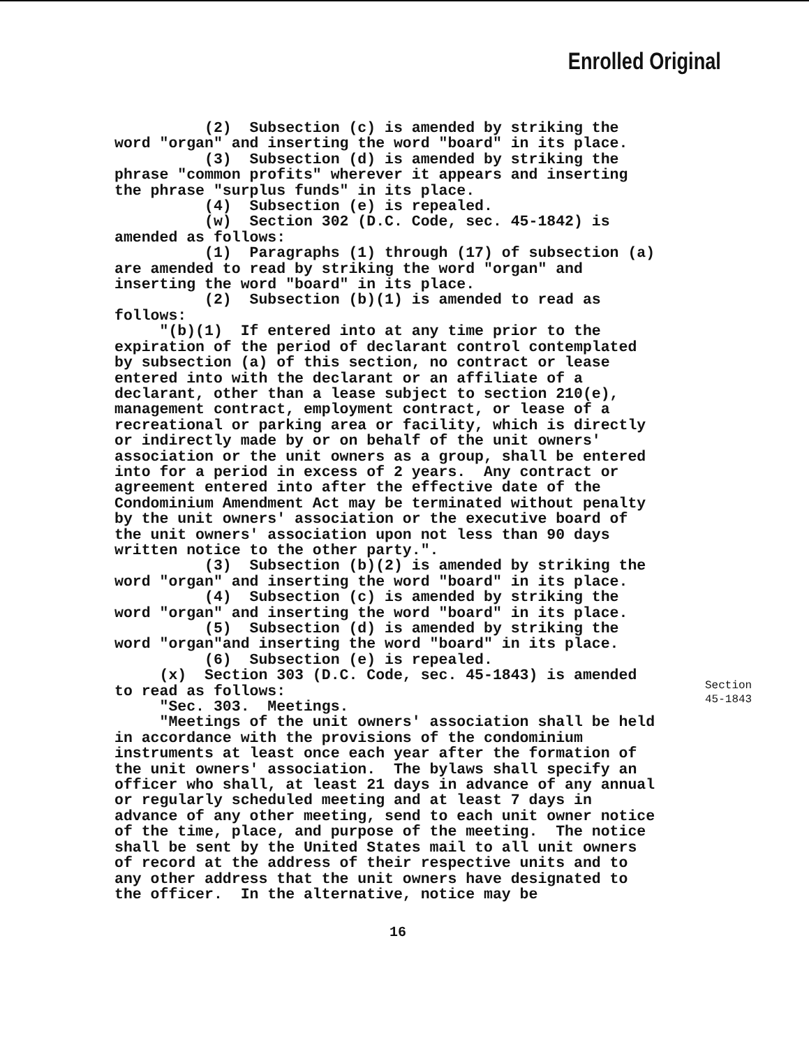Enrolled Original
(2) Subsection (c) is amended by striking the word "organ" and inserting the word "board" in its place. (3) Subsection (d) is amended by striking the phrase "common profits" wherever it appears and inserting the phrase "surplus funds" in its place. (4) Subsection (e) is repealed. (w) Section 302 (D.C. Code, sec. 45-1842) is amended as follows: (1) Paragraphs (1) through (17) of subsection (a) are amended to read by striking the word "organ" and inserting the word "board" in its place. (2) Subsection (b)(1) is amended to read as follows: "(b)(1) If entered into at any time prior to the expiration of the period of declarant control contemplated by subsection (a) of this section, no contract or lease entered into with the declarant or an affiliate of a declarant, other than a lease subject to section 210(e), management contract, employment contract, or lease of a recreational or parking area or facility, which is directly or indirectly made by or on behalf of the unit owners' association or the unit owners as a group, shall be entered into for a period in excess of 2 years. Any contract or agreement entered into after the effective date of the Condominium Amendment Act may be terminated without penalty by the unit owners' association or the executive board of the unit owners' association upon not less than 90 days written notice to the other party.". (3) Subsection (b)(2) is amended by striking the word "organ" and inserting the word "board" in its place. (4) Subsection (c) is amended by striking the word "organ" and inserting the word "board" in its place. (5) Subsection (d) is amended by striking the word "organ"and inserting the word "board" in its place. (6) Subsection (e) is repealed. (x) Section 303 (D.C. Code, sec. 45-1843) is amended to read as follows: "Sec. 303. Meetings. "Meetings of the unit owners' association shall be held in accordance with the provisions of the condominium instruments at least once each year after the formation of the unit owners' association. The bylaws shall specify an officer who shall, at least 21 days in advance of any annual or regularly scheduled meeting and at least 7 days in advance of any other meeting, send to each unit owner notice of the time, place, and purpose of the meeting. The notice shall be sent by the United States mail to all unit owners of record at the address of their respective units and to any other address that the unit owners have designated to the officer. In the alternative, notice may be
Section
45-1843
16